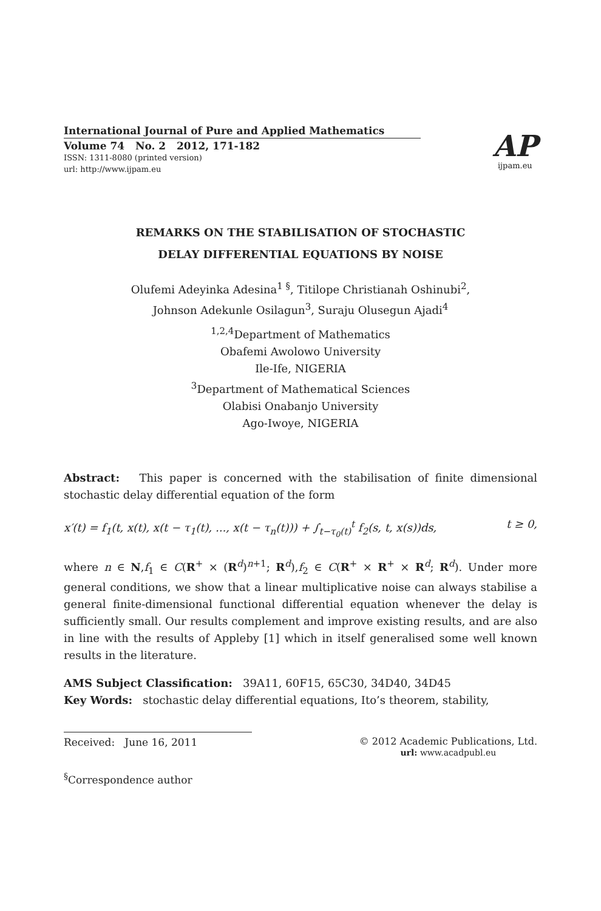International Journal of Pure and Applied Mathematics
Volume 74 No. 2 2012, 171-182
ISSN: 1311-8080 (printed version)
url: http://www.ijpam.eu
AP
ijpam.eu
REMARKS ON THE STABILISATION OF STOCHASTIC
DELAY DIFFERENTIAL EQUATIONS BY NOISE
Olufemi Adeyinka Adesina<sup>1 §</sup>, Titilope Christianah Oshinubi<sup>2</sup>,
Johnson Adekunle Osilagun<sup>3</sup>, Suraju Olusegun Ajadi<sup>4</sup>
<sup>1,2,4</sup>Department of Mathematics
Obafemi Awolowo University
Ile-Ife, NIGERIA
<sup>3</sup> Department of Mathematical Sciences
Olabisi Onabanjo University
Ago-Iwoye, NIGERIA
Abstract: This paper is concerned with the stabilisation of finite dimensional stochastic delay differential equation of the form
x′(t) = f<sub>1</sub>(t, x(t), x(t − τ<sub>1</sub>(t), ..., x(t − τ<sub>n</sub>(t))) + ∫<sub>t−τ<sub>0</sub>(t)</sub><sup>t</sup> f<sub>2</sub>(s, t, x(s))ds, t ≥ 0,
where n ∈ N,f<sub>1</sub> ∈ C(R<sup>+</sup> × (R<sup>d</sup>)<sup>n+1</sup>; R<sup>d</sup>),f<sub>2</sub> ∈ C(R<sup>+</sup> × R<sup>+</sup> × R<sup>d</sup>; R<sup>d</sup>). Under more general conditions, we show that a linear multiplicative noise can always stabilise a general finite-dimensional functional differential equation whenever the delay is sufficiently small. Our results complement and improve existing results, and are also in line with the results of Appleby [1] which in itself generalised some well known results in the literature.
AMS Subject Classification: 39A11, 60F15, 65C30, 34D40, 34D45
Key Words: stochastic delay differential equations, Ito’s theorem, stability,
Received: June 16, 2011 © 2012 Academic Publications, Ltd.
url: www.acadpubl.eu
<sup>§</sup> Correspondence author